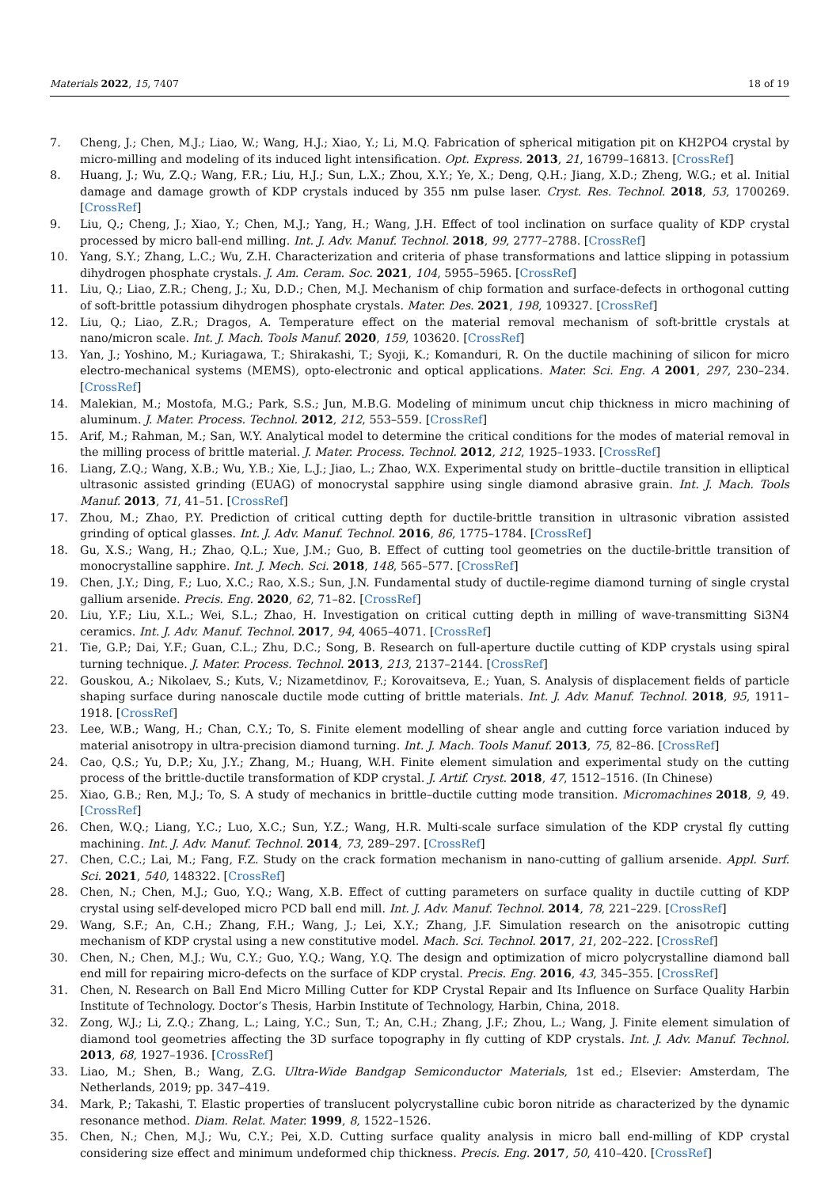Materials 2022, 15, 7407 18 of 19
7. Cheng, J.; Chen, M.J.; Liao, W.; Wang, H.J.; Xiao, Y.; Li, M.Q. Fabrication of spherical mitigation pit on KH2PO4 crystal by micro-milling and modeling of its induced light intensification. Opt. Express. 2013, 21, 16799–16813. [CrossRef]
8. Huang, J.; Wu, Z.Q.; Wang, F.R.; Liu, H.J.; Sun, L.X.; Zhou, X.Y.; Ye, X.; Deng, Q.H.; Jiang, X.D.; Zheng, W.G.; et al. Initial damage and damage growth of KDP crystals induced by 355 nm pulse laser. Cryst. Res. Technol. 2018, 53, 1700269. [CrossRef]
9. Liu, Q.; Cheng, J.; Xiao, Y.; Chen, M.J.; Yang, H.; Wang, J.H. Effect of tool inclination on surface quality of KDP crystal processed by micro ball-end milling. Int. J. Adv. Manuf. Technol. 2018, 99, 2777–2788. [CrossRef]
10. Yang, S.Y.; Zhang, L.C.; Wu, Z.H. Characterization and criteria of phase transformations and lattice slipping in potassium dihydrogen phosphate crystals. J. Am. Ceram. Soc. 2021, 104, 5955–5965. [CrossRef]
11. Liu, Q.; Liao, Z.R.; Cheng, J.; Xu, D.D.; Chen, M.J. Mechanism of chip formation and surface-defects in orthogonal cutting of soft-brittle potassium dihydrogen phosphate crystals. Mater. Des. 2021, 198, 109327. [CrossRef]
12. Liu, Q.; Liao, Z.R.; Dragos, A. Temperature effect on the material removal mechanism of soft-brittle crystals at nano/micron scale. Int. J. Mach. Tools Manuf. 2020, 159, 103620. [CrossRef]
13. Yan, J.; Yoshino, M.; Kuriagawa, T.; Shirakashi, T.; Syoji, K.; Komanduri, R. On the ductile machining of silicon for micro electro-mechanical systems (MEMS), opto-electronic and optical applications. Mater. Sci. Eng. A 2001, 297, 230–234. [CrossRef]
14. Malekian, M.; Mostofa, M.G.; Park, S.S.; Jun, M.B.G. Modeling of minimum uncut chip thickness in micro machining of aluminum. J. Mater. Process. Technol. 2012, 212, 553–559. [CrossRef]
15. Arif, M.; Rahman, M.; San, W.Y. Analytical model to determine the critical conditions for the modes of material removal in the milling process of brittle material. J. Mater. Process. Technol. 2012, 212, 1925–1933. [CrossRef]
16. Liang, Z.Q.; Wang, X.B.; Wu, Y.B.; Xie, L.J.; Jiao, L.; Zhao, W.X. Experimental study on brittle–ductile transition in elliptical ultrasonic assisted grinding (EUAG) of monocrystal sapphire using single diamond abrasive grain. Int. J. Mach. Tools Manuf. 2013, 71, 41–51. [CrossRef]
17. Zhou, M.; Zhao, P.Y. Prediction of critical cutting depth for ductile-brittle transition in ultrasonic vibration assisted grinding of optical glasses. Int. J. Adv. Manuf. Technol. 2016, 86, 1775–1784. [CrossRef]
18. Gu, X.S.; Wang, H.; Zhao, Q.L.; Xue, J.M.; Guo, B. Effect of cutting tool geometries on the ductile-brittle transition of monocrystalline sapphire. Int. J. Mech. Sci. 2018, 148, 565–577. [CrossRef]
19. Chen, J.Y.; Ding, F.; Luo, X.C.; Rao, X.S.; Sun, J.N. Fundamental study of ductile-regime diamond turning of single crystal gallium arsenide. Precis. Eng. 2020, 62, 71–82. [CrossRef]
20. Liu, Y.F.; Liu, X.L.; Wei, S.L.; Zhao, H. Investigation on critical cutting depth in milling of wave-transmitting Si3N4 ceramics. Int. J. Adv. Manuf. Technol. 2017, 94, 4065–4071. [CrossRef]
21. Tie, G.P.; Dai, Y.F.; Guan, C.L.; Zhu, D.C.; Song, B. Research on full-aperture ductile cutting of KDP crystals using spiral turning technique. J. Mater. Process. Technol. 2013, 213, 2137–2144. [CrossRef]
22. Gouskou, A.; Nikolaev, S.; Kuts, V.; Nizametdinov, F.; Korovaitseva, E.; Yuan, S. Analysis of displacement fields of particle shaping surface during nanoscale ductile mode cutting of brittle materials. Int. J. Adv. Manuf. Technol. 2018, 95, 1911–1918. [CrossRef]
23. Lee, W.B.; Wang, H.; Chan, C.Y.; To, S. Finite element modelling of shear angle and cutting force variation induced by material anisotropy in ultra-precision diamond turning. Int. J. Mach. Tools Manuf. 2013, 75, 82–86. [CrossRef]
24. Cao, Q.S.; Yu, D.P.; Xu, J.Y.; Zhang, M.; Huang, W.H. Finite element simulation and experimental study on the cutting process of the brittle-ductile transformation of KDP crystal. J. Artif. Cryst. 2018, 47, 1512–1516. (In Chinese)
25. Xiao, G.B.; Ren, M.J.; To, S. A study of mechanics in brittle–ductile cutting mode transition. Micromachines 2018, 9, 49. [CrossRef]
26. Chen, W.Q.; Liang, Y.C.; Luo, X.C.; Sun, Y.Z.; Wang, H.R. Multi-scale surface simulation of the KDP crystal fly cutting machining. Int. J. Adv. Manuf. Technol. 2014, 73, 289–297. [CrossRef]
27. Chen, C.C.; Lai, M.; Fang, F.Z. Study on the crack formation mechanism in nano-cutting of gallium arsenide. Appl. Surf. Sci. 2021, 540, 148322. [CrossRef]
28. Chen, N.; Chen, M.J.; Guo, Y.Q.; Wang, X.B. Effect of cutting parameters on surface quality in ductile cutting of KDP crystal using self-developed micro PCD ball end mill. Int. J. Adv. Manuf. Technol. 2014, 78, 221–229. [CrossRef]
29. Wang, S.F.; An, C.H.; Zhang, F.H.; Wang, J.; Lei, X.Y.; Zhang, J.F. Simulation research on the anisotropic cutting mechanism of KDP crystal using a new constitutive model. Mach. Sci. Technol. 2017, 21, 202–222. [CrossRef]
30. Chen, N.; Chen, M.J.; Wu, C.Y.; Guo, Y.Q.; Wang, Y.Q. The design and optimization of micro polycrystalline diamond ball end mill for repairing micro-defects on the surface of KDP crystal. Precis. Eng. 2016, 43, 345–355. [CrossRef]
31. Chen, N. Research on Ball End Micro Milling Cutter for KDP Crystal Repair and Its Influence on Surface Quality Harbin Institute of Technology. Doctor’s Thesis, Harbin Institute of Technology, Harbin, China, 2018.
32. Zong, W.J.; Li, Z.Q.; Zhang, L.; Laing, Y.C.; Sun, T.; An, C.H.; Zhang, J.F.; Zhou, L.; Wang, J. Finite element simulation of diamond tool geometries affecting the 3D surface topography in fly cutting of KDP crystals. Int. J. Adv. Manuf. Technol. 2013, 68, 1927–1936. [CrossRef]
33. Liao, M.; Shen, B.; Wang, Z.G. Ultra-Wide Bandgap Semiconductor Materials, 1st ed.; Elsevier: Amsterdam, The Netherlands, 2019; pp. 347–419.
34. Mark, P.; Takashi, T. Elastic properties of translucent polycrystalline cubic boron nitride as characterized by the dynamic resonance method. Diam. Relat. Mater. 1999, 8, 1522–1526.
35. Chen, N.; Chen, M.J.; Wu, C.Y.; Pei, X.D. Cutting surface quality analysis in micro ball end-milling of KDP crystal considering size effect and minimum undeformed chip thickness. Precis. Eng. 2017, 50, 410–420. [CrossRef]